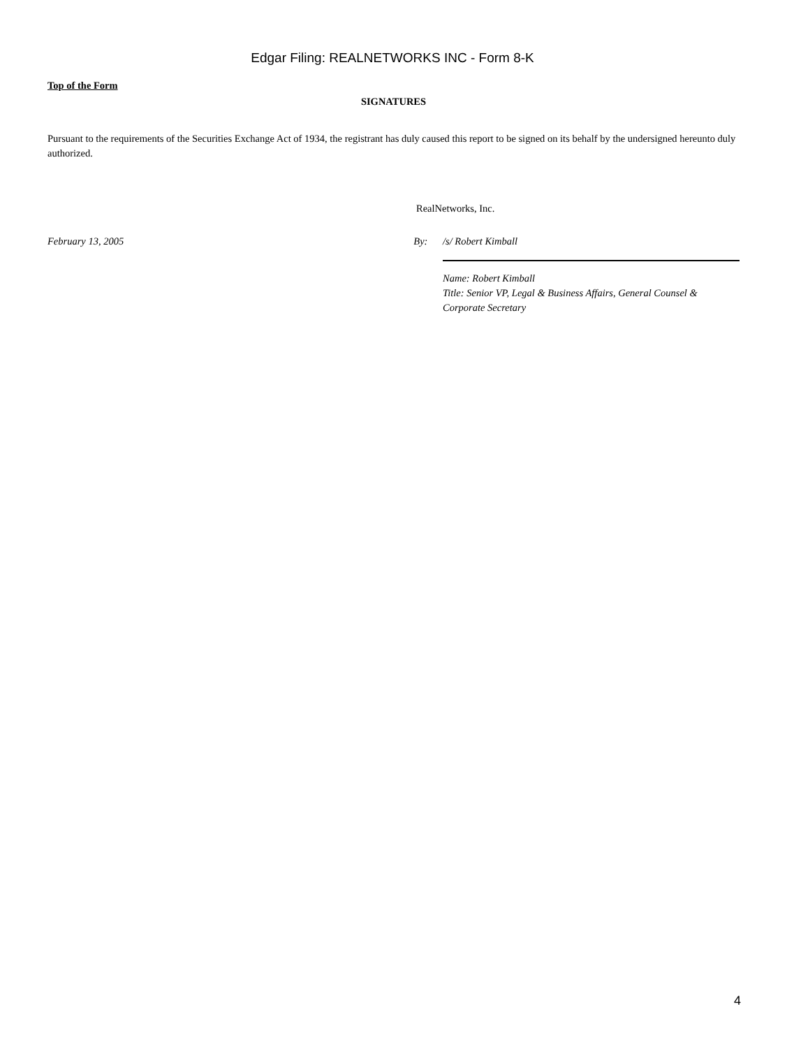Edgar Filing: REALNETWORKS INC - Form 8-K
Top of the Form
SIGNATURES
Pursuant to the requirements of the Securities Exchange Act of 1934, the registrant has duly caused this report to be signed on its behalf by the undersigned hereunto duly authorized.
RealNetworks, Inc.
February 13, 2005 By: /s/ Robert Kimball
Name: Robert Kimball
Title: Senior VP, Legal & Business Affairs, General Counsel & Corporate Secretary
4